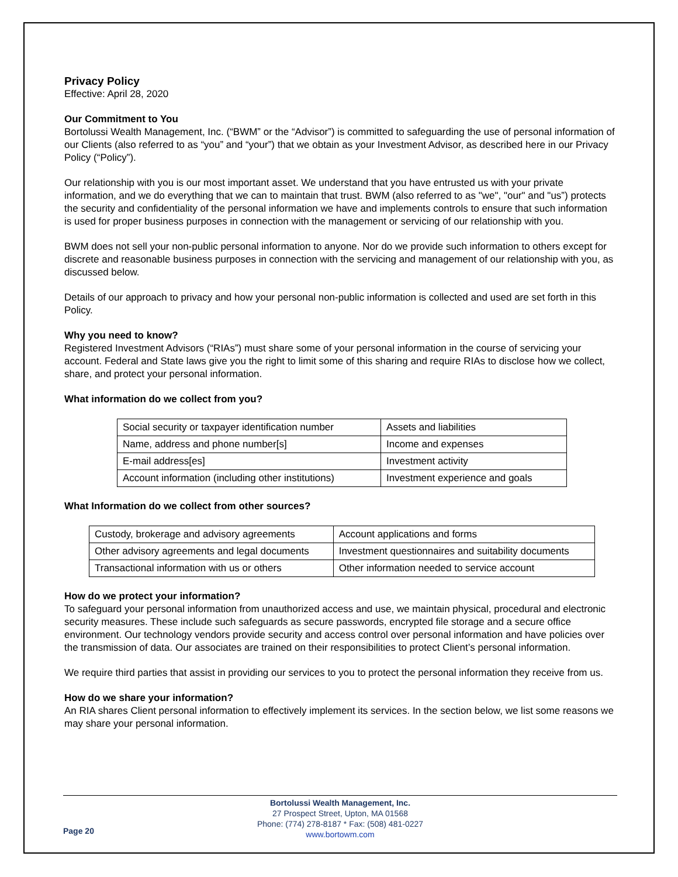Privacy Policy
Effective: April 28, 2020
Our Commitment to You
Bortolussi Wealth Management, Inc. (“BWM” or the “Advisor”) is committed to safeguarding the use of personal information of our Clients (also referred to as “you” and “your”) that we obtain as your Investment Advisor, as described here in our Privacy Policy (“Policy”).
Our relationship with you is our most important asset. We understand that you have entrusted us with your private information, and we do everything that we can to maintain that trust. BWM (also referred to as "we", "our" and "us”) protects the security and confidentiality of the personal information we have and implements controls to ensure that such information is used for proper business purposes in connection with the management or servicing of our relationship with you.
BWM does not sell your non-public personal information to anyone. Nor do we provide such information to others except for discrete and reasonable business purposes in connection with the servicing and management of our relationship with you, as discussed below.
Details of our approach to privacy and how your personal non-public information is collected and used are set forth in this Policy.
Why you need to know?
Registered Investment Advisors (“RIAs”) must share some of your personal information in the course of servicing your account. Federal and State laws give you the right to limit some of this sharing and require RIAs to disclose how we collect, share, and protect your personal information.
What information do we collect from you?
| Social security or taxpayer identification number | Assets and liabilities |
| Name, address and phone number[s] | Income and expenses |
| E-mail address[es] | Investment activity |
| Account information (including other institutions) | Investment experience and goals |
What Information do we collect from other sources?
| Custody, brokerage and advisory agreements | Account applications and forms |
| Other advisory agreements and legal documents | Investment questionnaires and suitability documents |
| Transactional information with us or others | Other information needed to service account |
How do we protect your information?
To safeguard your personal information from unauthorized access and use, we maintain physical, procedural and electronic security measures. These include such safeguards as secure passwords, encrypted file storage and a secure office environment. Our technology vendors provide security and access control over personal information and have policies over the transmission of data. Our associates are trained on their responsibilities to protect Client’s personal information.
We require third parties that assist in providing our services to you to protect the personal information they receive from us.
How do we share your information?
An RIA shares Client personal information to effectively implement its services. In the section below, we list some reasons we may share your personal information.
Bortolussi Wealth Management, Inc.
27 Prospect Street, Upton, MA 01568
Phone: (774) 278-8187 * Fax: (508) 481-0227
www.bortowm.com
Page 20